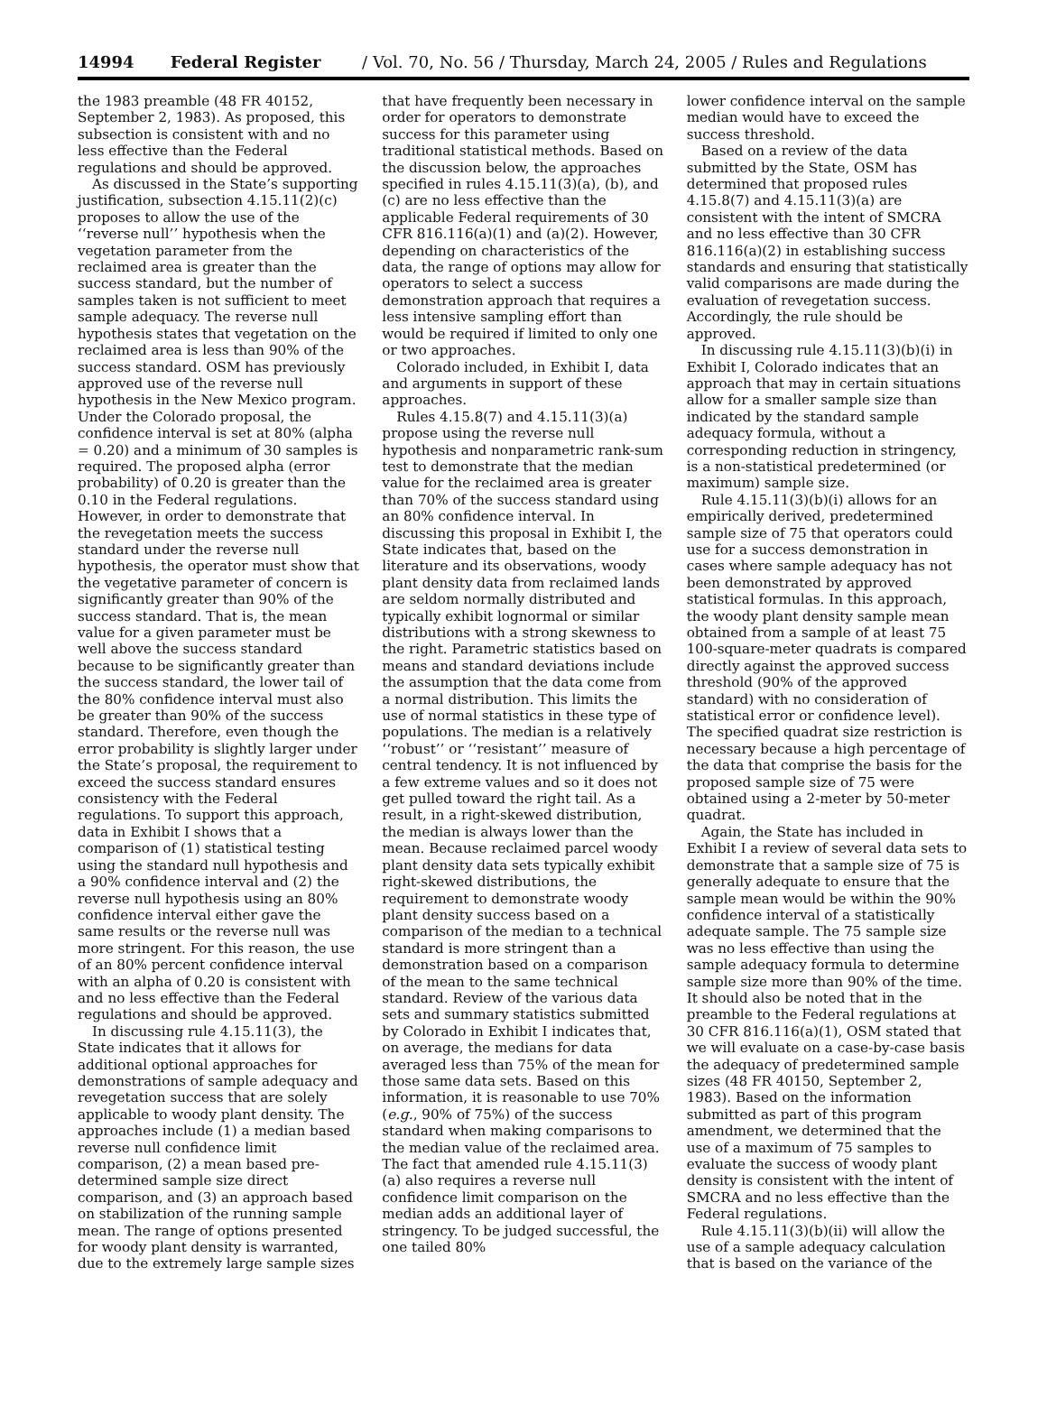14994 Federal Register / Vol. 70, No. 56 / Thursday, March 24, 2005 / Rules and Regulations
the 1983 preamble (48 FR 40152, September 2, 1983). As proposed, this subsection is consistent with and no less effective than the Federal regulations and should be approved.
As discussed in the State’s supporting justification, subsection 4.15.11(2)(c) proposes to allow the use of the ‘‘reverse null’’ hypothesis when the vegetation parameter from the reclaimed area is greater than the success standard, but the number of samples taken is not sufficient to meet sample adequacy. The reverse null hypothesis states that vegetation on the reclaimed area is less than 90% of the success standard. OSM has previously approved use of the reverse null hypothesis in the New Mexico program. Under the Colorado proposal, the confidence interval is set at 80% (alpha = 0.20) and a minimum of 30 samples is required. The proposed alpha (error probability) of 0.20 is greater than the 0.10 in the Federal regulations. However, in order to demonstrate that the revegetation meets the success standard under the reverse null hypothesis, the operator must show that the vegetative parameter of concern is significantly greater than 90% of the success standard. That is, the mean value for a given parameter must be well above the success standard because to be significantly greater than the success standard, the lower tail of the 80% confidence interval must also be greater than 90% of the success standard. Therefore, even though the error probability is slightly larger under the State’s proposal, the requirement to exceed the success standard ensures consistency with the Federal regulations. To support this approach, data in Exhibit I shows that a comparison of (1) statistical testing using the standard null hypothesis and a 90% confidence interval and (2) the reverse null hypothesis using an 80% confidence interval either gave the same results or the reverse null was more stringent. For this reason, the use of an 80% percent confidence interval with an alpha of 0.20 is consistent with and no less effective than the Federal regulations and should be approved.
In discussing rule 4.15.11(3), the State indicates that it allows for additional optional approaches for demonstrations of sample adequacy and revegetation success that are solely applicable to woody plant density. The approaches include (1) a median based reverse null confidence limit comparison, (2) a mean based pre-determined sample size direct comparison, and (3) an approach based on stabilization of the running sample mean. The range of options presented for woody plant density is warranted, due to the extremely large sample sizes
that have frequently been necessary in order for operators to demonstrate success for this parameter using traditional statistical methods. Based on the discussion below, the approaches specified in rules 4.15.11(3)(a), (b), and (c) are no less effective than the applicable Federal requirements of 30 CFR 816.116(a)(1) and (a)(2). However, depending on characteristics of the data, the range of options may allow for operators to select a success demonstration approach that requires a less intensive sampling effort than would be required if limited to only one or two approaches.
Colorado included, in Exhibit I, data and arguments in support of these approaches.
Rules 4.15.8(7) and 4.15.11(3)(a) propose using the reverse null hypothesis and nonparametric rank-sum test to demonstrate that the median value for the reclaimed area is greater than 70% of the success standard using an 80% confidence interval. In discussing this proposal in Exhibit I, the State indicates that, based on the literature and its observations, woody plant density data from reclaimed lands are seldom normally distributed and typically exhibit lognormal or similar distributions with a strong skewness to the right. Parametric statistics based on means and standard deviations include the assumption that the data come from a normal distribution. This limits the use of normal statistics in these type of populations. The median is a relatively ‘‘robust’’ or ‘‘resistant’’ measure of central tendency. It is not influenced by a few extreme values and so it does not get pulled toward the right tail. As a result, in a right-skewed distribution, the median is always lower than the mean. Because reclaimed parcel woody plant density data sets typically exhibit right-skewed distributions, the requirement to demonstrate woody plant density success based on a comparison of the median to a technical standard is more stringent than a demonstration based on a comparison of the mean to the same technical standard. Review of the various data sets and summary statistics submitted by Colorado in Exhibit I indicates that, on average, the medians for data averaged less than 75% of the mean for those same data sets. Based on this information, it is reasonable to use 70% (e.g., 90% of 75%) of the success standard when making comparisons to the median value of the reclaimed area. The fact that amended rule 4.15.11(3)(a) also requires a reverse null confidence limit comparison on the median adds an additional layer of stringency. To be judged successful, the one tailed 80%
lower confidence interval on the sample median would have to exceed the success threshold.
Based on a review of the data submitted by the State, OSM has determined that proposed rules 4.15.8(7) and 4.15.11(3)(a) are consistent with the intent of SMCRA and no less effective than 30 CFR 816.116(a)(2) in establishing success standards and ensuring that statistically valid comparisons are made during the evaluation of revegetation success. Accordingly, the rule should be approved.
In discussing rule 4.15.11(3)(b)(i) in Exhibit I, Colorado indicates that an approach that may in certain situations allow for a smaller sample size than indicated by the standard sample adequacy formula, without a corresponding reduction in stringency, is a non-statistical predetermined (or maximum) sample size.
Rule 4.15.11(3)(b)(i) allows for an empirically derived, predetermined sample size of 75 that operators could use for a success demonstration in cases where sample adequacy has not been demonstrated by approved statistical formulas. In this approach, the woody plant density sample mean obtained from a sample of at least 75 100-square-meter quadrats is compared directly against the approved success threshold (90% of the approved standard) with no consideration of statistical error or confidence level). The specified quadrat size restriction is necessary because a high percentage of the data that comprise the basis for the proposed sample size of 75 were obtained using a 2-meter by 50-meter quadrat.
Again, the State has included in Exhibit I a review of several data sets to demonstrate that a sample size of 75 is generally adequate to ensure that the sample mean would be within the 90% confidence interval of a statistically adequate sample. The 75 sample size was no less effective than using the sample adequacy formula to determine sample size more than 90% of the time. It should also be noted that in the preamble to the Federal regulations at 30 CFR 816.116(a)(1), OSM stated that we will evaluate on a case-by-case basis the adequacy of predetermined sample sizes (48 FR 40150, September 2, 1983). Based on the information submitted as part of this program amendment, we determined that the use of a maximum of 75 samples to evaluate the success of woody plant density is consistent with the intent of SMCRA and no less effective than the Federal regulations.
Rule 4.15.11(3)(b)(ii) will allow the use of a sample adequacy calculation that is based on the variance of the